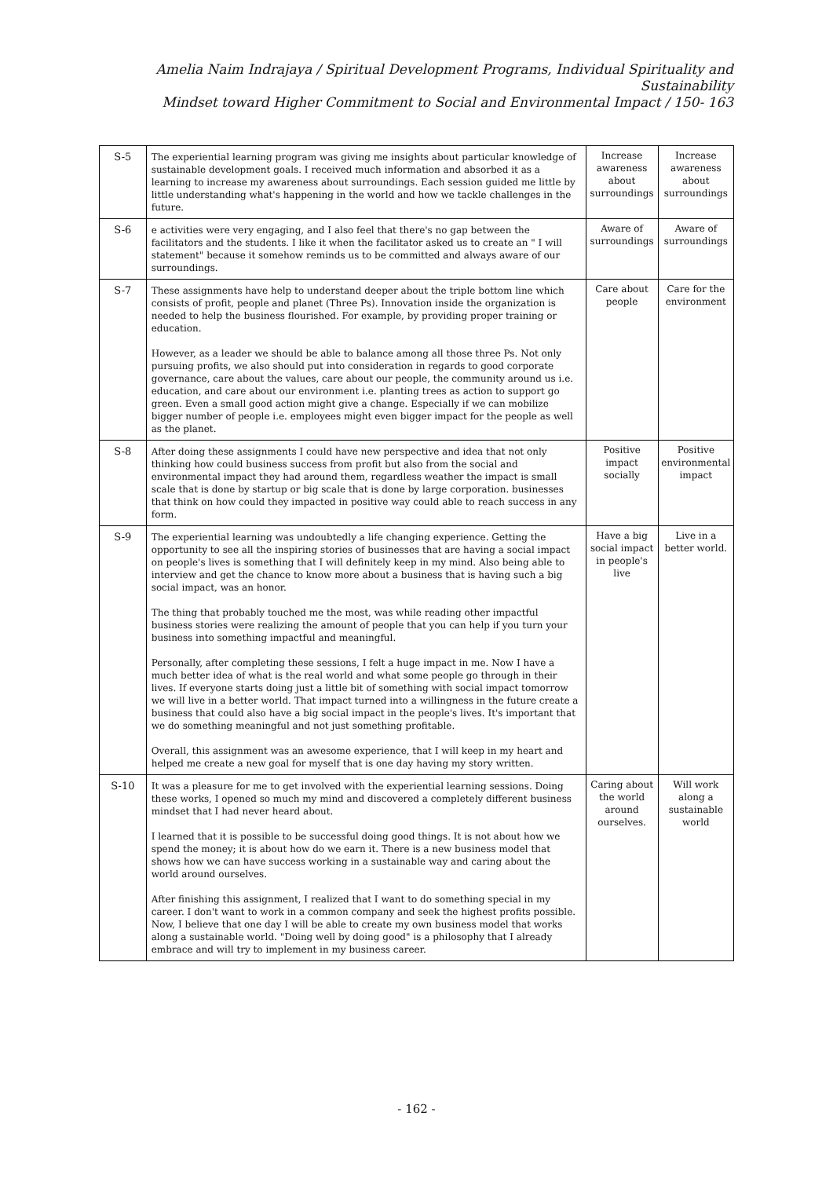Amelia Naim Indrajaya / Spiritual Development Programs, Individual Spirituality and Sustainability
Mindset toward Higher Commitment to Social and Environmental Impact / 150- 163
| S-5 | The experiential learning program was giving me insights about particular knowledge of sustainable development goals. I received much information and absorbed it as a learning to increase my awareness about surroundings. Each session guided me little by little understanding what's happening in the world and how we tackle challenges in the future. | Increase awareness about surroundings | Increase awareness about surroundings |
| S-6 | e activities were very engaging, and I also feel that there's no gap between the facilitators and the students. I like it when the facilitator asked us to create an " I will statement" because it somehow reminds us to be committed and always aware of our surroundings. | Aware of surroundings | Aware of surroundings |
| S-7 | These assignments have help to understand deeper about the triple bottom line which consists of profit, people and planet (Three Ps). Innovation inside the organization is needed to help the business flourished. For example, by providing proper training or education. However, as a leader we should be able to balance among all those three Ps. Not only pursuing profits, we also should put into consideration in regards to good corporate governance, care about the values, care about our people, the community around us i.e. education, and care about our environment i.e. planting trees as action to support go green. Even a small good action might give a change. Especially if we can mobilize bigger number of people i.e. employees might even bigger impact for the people as well as the planet. | Care about people | Care for the environment |
| S-8 | After doing these assignments I could have new perspective and idea that not only thinking how could business success from profit but also from the social and environmental impact they had around them, regardless weather the impact is small scale that is done by startup or big scale that is done by large corporation. businesses that think on how could they impacted in positive way could able to reach success in any form. | Positive impact socially | Positive environmental impact |
| S-9 | The experiential learning was undoubtedly a life changing experience. Getting the opportunity to see all the inspiring stories of businesses that are having a social impact on people's lives is something that I will definitely keep in my mind. Also being able to interview and get the chance to know more about a business that is having such a big social impact, was an honor. The thing that probably touched me the most, was while reading other impactful business stories were realizing the amount of people that you can help if you turn your business into something impactful and meaningful. Personally, after completing these sessions, I felt a huge impact in me. Now I have a much better idea of what is the real world and what some people go through in their lives. If everyone starts doing just a little bit of something with social impact tomorrow we will live in a better world. That impact turned into a willingness in the future create a business that could also have a big social impact in the people's lives. It's important that we do something meaningful and not just something profitable. Overall, this assignment was an awesome experience, that I will keep in my heart and helped me create a new goal for myself that is one day having my story written. | Have a big social impact in people's live | Live in a better world. |
| S-10 | It was a pleasure for me to get involved with the experiential learning sessions. Doing these works, I opened so much my mind and discovered a completely different business mindset that I had never heard about. I learned that it is possible to be successful doing good things. It is not about how we spend the money; it is about how do we earn it. There is a new business model that shows how we can have success working in a sustainable way and caring about the world around ourselves. After finishing this assignment, I realized that I want to do something special in my career. I don't want to work in a common company and seek the highest profits possible. Now, I believe that one day I will be able to create my own business model that works along a sustainable world. "Doing well by doing good" is a philosophy that I already embrace and will try to implement in my business career. | Caring about the world around ourselves. | Will work along a sustainable world |
- 162 -